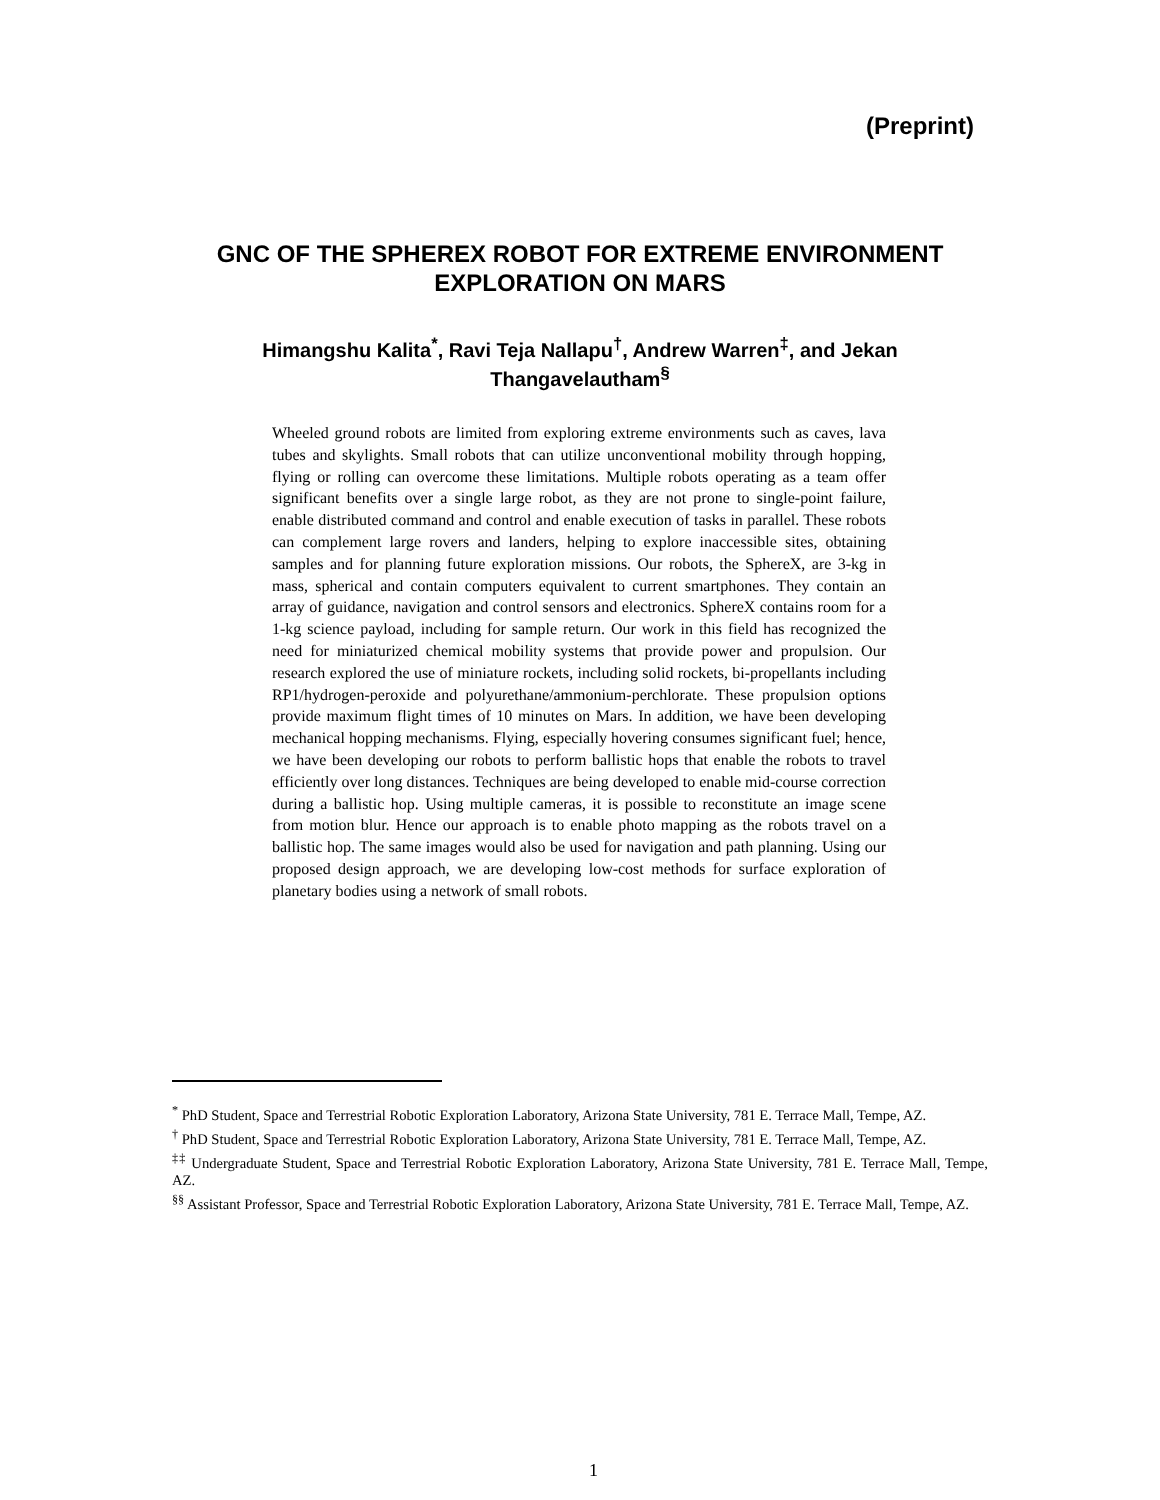(Preprint)
GNC OF THE SPHEREX ROBOT FOR EXTREME ENVIRONMENT EXPLORATION ON MARS
Himangshu Kalita<sup>*</sup>, Ravi Teja Nallapu<sup>†</sup>, Andrew Warren<sup>‡</sup>, and Jekan Thangavelautham<sup>§</sup>
Wheeled ground robots are limited from exploring extreme environments such as caves, lava tubes and skylights. Small robots that can utilize unconventional mobility through hopping, flying or rolling can overcome these limitations. Multiple robots operating as a team offer significant benefits over a single large robot, as they are not prone to single-point failure, enable distributed command and control and enable execution of tasks in parallel. These robots can complement large rovers and landers, helping to explore inaccessible sites, obtaining samples and for planning future exploration missions. Our robots, the SphereX, are 3-kg in mass, spherical and contain computers equivalent to current smartphones. They contain an array of guidance, navigation and control sensors and electronics. SphereX contains room for a 1-kg science payload, including for sample return. Our work in this field has recognized the need for miniaturized chemical mobility systems that provide power and propulsion. Our research explored the use of miniature rockets, including solid rockets, bi-propellants including RP1/hydrogen-peroxide and polyurethane/ammonium-perchlorate. These propulsion options provide maximum flight times of 10 minutes on Mars. In addition, we have been developing mechanical hopping mechanisms. Flying, especially hovering consumes significant fuel; hence, we have been developing our robots to perform ballistic hops that enable the robots to travel efficiently over long distances. Techniques are being developed to enable mid-course correction during a ballistic hop. Using multiple cameras, it is possible to reconstitute an image scene from motion blur. Hence our approach is to enable photo mapping as the robots travel on a ballistic hop. The same images would also be used for navigation and path planning. Using our proposed design approach, we are developing low-cost methods for surface exploration of planetary bodies using a network of small robots.
<sup>*</sup> PhD Student, Space and Terrestrial Robotic Exploration Laboratory, Arizona State University, 781 E. Terrace Mall, Tempe, AZ.
<sup>†</sup> PhD Student, Space and Terrestrial Robotic Exploration Laboratory, Arizona State University, 781 E. Terrace Mall, Tempe, AZ.
<sup>‡‡</sup> Undergraduate Student, Space and Terrestrial Robotic Exploration Laboratory, Arizona State University, 781 E. Terrace Mall, Tempe, AZ.
<sup>§§</sup> Assistant Professor, Space and Terrestrial Robotic Exploration Laboratory, Arizona State University, 781 E. Terrace Mall, Tempe, AZ.
1